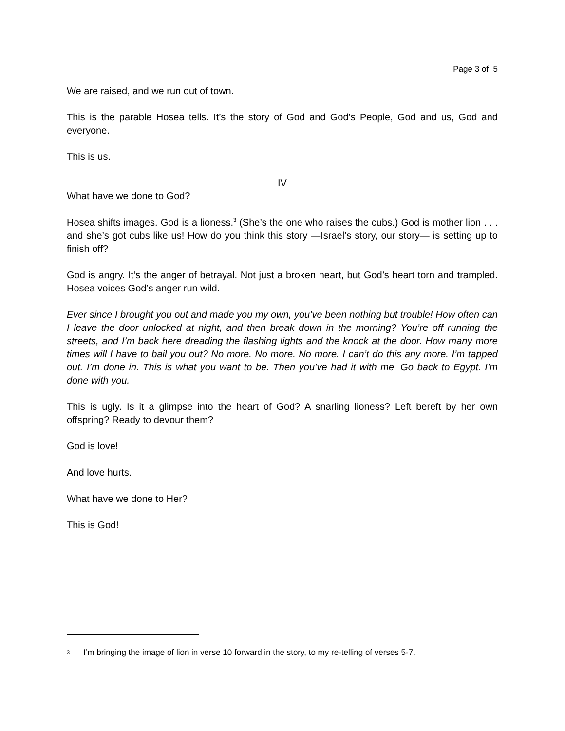Page 3 of 5
We are raised, and we run out of town.
This is the parable Hosea tells. It’s the story of God and God’s People, God and us, God and everyone.
This is us.
IV
What have we done to God?
Hosea shifts images. God is a lioness.<sup>3</sup> (She’s the one who raises the cubs.) God is mother lion . . . and she’s got cubs like us! How do you think this story —Israel’s story, our story— is setting up to finish off?
God is angry. It’s the anger of betrayal. Not just a broken heart, but God’s heart torn and trampled. Hosea voices God’s anger run wild.
Ever since I brought you out and made you my own, you’ve been nothing but trouble! How often can I leave the door unlocked at night, and then break down in the morning? You’re off running the streets, and I’m back here dreading the flashing lights and the knock at the door. How many more times will I have to bail you out? No more. No more. No more. I can’t do this any more. I’m tapped out. I’m done in. This is what you want to be. Then you’ve had it with me. Go back to Egypt. I’m done with you.
This is ugly. Is it a glimpse into the heart of God? A snarling lioness? Left bereft by her own offspring? Ready to devour them?
God is love!
And love hurts.
What have we done to Her?
This is God!
3 I’m bringing the image of lion in verse 10 forward in the story, to my re-telling of verses 5-7.